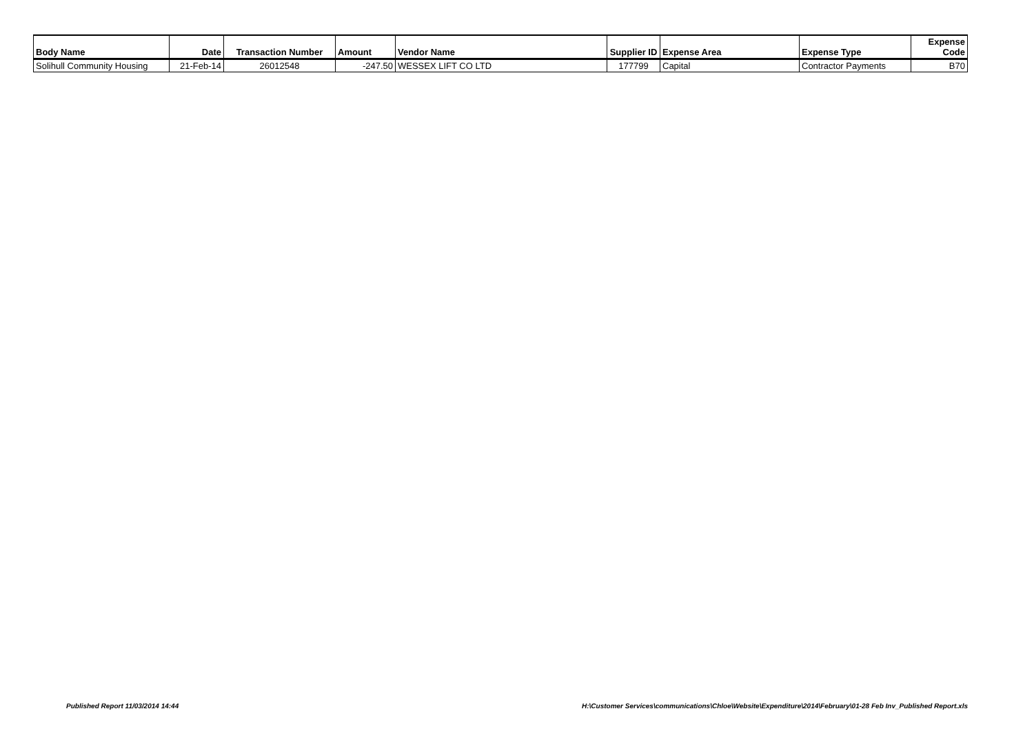| Body Name | Date | Transaction Number | Amount | Vendor Name | Supplier ID | Expense Area | Expense Type | Expense Code |
| --- | --- | --- | --- | --- | --- | --- | --- | --- |
| Solihull Community Housing | 21-Feb-14 | 26012548 | -247.50 | WESSEX LIFT CO LTD | 177799 | Capital | Contractor Payments | B70 |
Published Report 11/03/2014 14:44 H:\Customer Services\communications\Chloe\Website\Expenditure\2014\February\01-28 Feb Inv_Published Report.xls